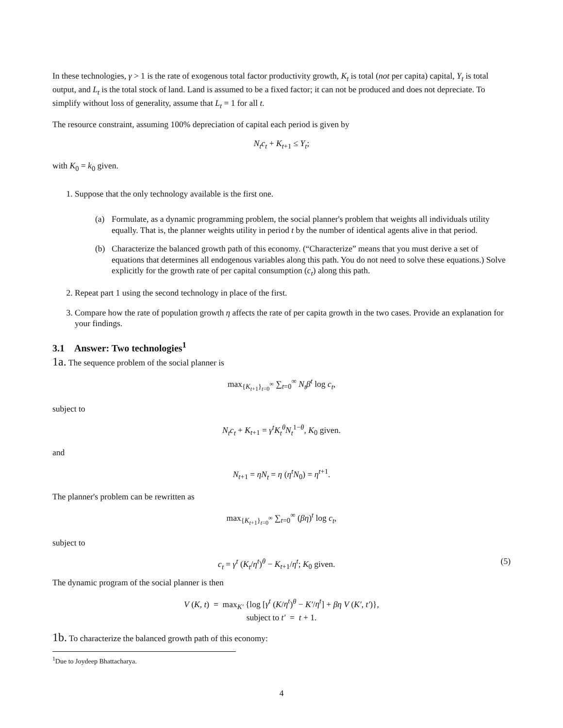In these technologies, γ > 1 is the rate of exogenous total factor productivity growth, K<sub>t</sub> is total (not per capita) capital, Y<sub>t</sub> is total output, and L<sub>t</sub> is the total stock of land. Land is assumed to be a fixed factor; it can not be produced and does not depreciate. To simplify without loss of generality, assume that L<sub>t</sub> = 1 for all t.
The resource constraint, assuming 100% depreciation of capital each period is given by
N<sub>t</sub>c<sub>t</sub> + K<sub>t+1</sub> ≤ Y<sub>t</sub>;
with K<sub>0</sub> = k<sub>0</sub> given.
1. Suppose that the only technology available is the first one.
(a) Formulate, as a dynamic programming problem, the social planner's problem that weights all individuals utility equally. That is, the planner weights utility in period t by the number of identical agents alive in that period.
(b) Characterize the balanced growth path of this economy. (“Characterize” means that you must derive a set of equations that determines all endogenous variables along this path. You do not need to solve these equations.) Solve explicitly for the growth rate of per capital consumption (c<sub>t</sub>) along this path.
2. Repeat part 1 using the second technology in place of the first.
3. Compare how the rate of population growth η affects the rate of per capita growth in the two cases. Provide an explanation for your findings.
3.1 Answer: Two technologies<sup>1</sup>
1a. The sequence problem of the social planner is
max<sub>{K<sub>t+1</sub>}<sub>t=0</sub><sup>∞</sup></sub> ∑<sub>t=0</sub><sup>∞</sup> N<sub>t</sub>β<sup>t</sup> log c<sub>t</sub>,
subject to
N<sub>t</sub>c<sub>t</sub> + K<sub>t+1</sub> = γ<sup>t</sup>K<sub>t</sub><sup>θ</sup>N<sub>t</sub><sup>1−θ</sup>, K<sub>0</sub> given.
and
N<sub>t+1</sub> = ηN<sub>t</sub> = η (η<sup>t</sup>N<sub>0</sub>) = η<sup>t+1</sup>.
The planner's problem can be rewritten as
max<sub>{K<sub>t+1</sub>}<sub>t=0</sub><sup>∞</sup></sub> ∑<sub>t=0</sub><sup>∞</sup> (βη)<sup>t</sup> log c<sub>t</sub>,
subject to
c<sub>t</sub> = γ<sup>t</sup> (K<sub>t</sub>/η<sup>t</sup>)<sup>θ</sup> − K<sub>t+1</sub>/η<sup>t</sup>; K<sub>0</sub> given. (5)
The dynamic program of the social planner is then
V (K, t) = max<sub>K′</sub> {log [γ<sup>t</sup> (K/η<sup>t</sup>)<sup>θ</sup> − K′/η<sup>t</sup>] + βη V (K′, t′)},
subject to t′ = t + 1.
1b. To characterize the balanced growth path of this economy:
<sup>1</sup> Due to Joydeep Bhattacharya.
4